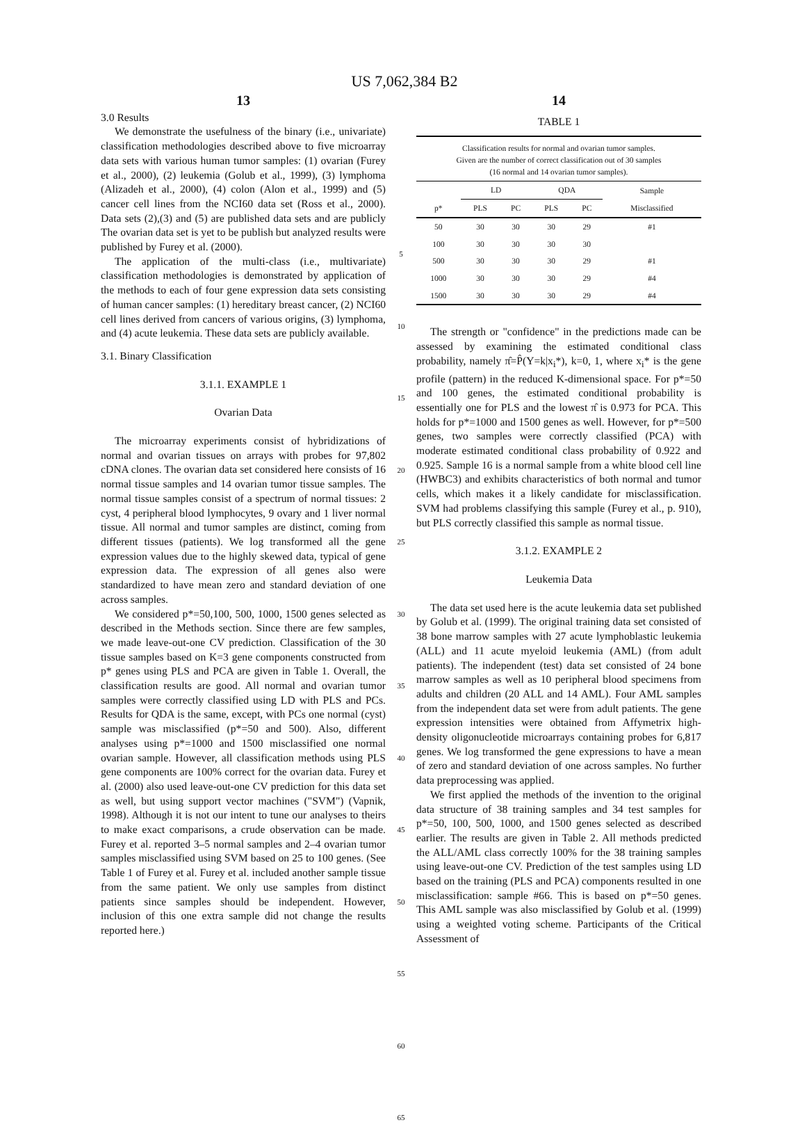US 7,062,384 B2
13
3.0 Results
We demonstrate the usefulness of the binary (i.e., univariate) classification methodologies described above to five microarray data sets with various human tumor samples: (1) ovarian (Furey et al., 2000), (2) leukemia (Golub et al., 1999), (3) lymphoma (Alizadeh et al., 2000), (4) colon (Alon et al., 1999) and (5) cancer cell lines from the NCI60 data set (Ross et al., 2000). Data sets (2),(3) and (5) are published data sets and are publicly The ovarian data set is yet to be publish but analyzed results were published by Furey et al. (2000).
The application of the multi-class (i.e., multivariate) classification methodologies is demonstrated by application of the methods to each of four gene expression data sets consisting of human cancer samples: (1) hereditary breast cancer, (2) NCI60 cell lines derived from cancers of various origins, (3) lymphoma, and (4) acute leukemia. These data sets are publicly available.
3.1. Binary Classification
3.1.1. EXAMPLE 1
Ovarian Data
The microarray experiments consist of hybridizations of normal and ovarian tissues on arrays with probes for 97,802 cDNA clones. The ovarian data set considered here consists of 16 normal tissue samples and 14 ovarian tumor tissue samples. The normal tissue samples consist of a spectrum of normal tissues: 2 cyst, 4 peripheral blood lymphocytes, 9 ovary and 1 liver normal tissue. All normal and tumor samples are distinct, coming from different tissues (patients). We log transformed all the gene expression values due to the highly skewed data, typical of gene expression data. The expression of all genes also were standardized to have mean zero and standard deviation of one across samples.
We considered p*=50,100, 500, 1000, 1500 genes selected as described in the Methods section. Since there are few samples, we made leave-out-one CV prediction. Classification of the 30 tissue samples based on K=3 gene components constructed from p* genes using PLS and PCA are given in Table 1. Overall, the classification results are good. All normal and ovarian tumor samples were correctly classified using LD with PLS and PCs. Results for QDA is the same, except, with PCs one normal (cyst) sample was misclassified (p*=50 and 500). Also, different analyses using p*=1000 and 1500 misclassified one normal ovarian sample. However, all classification methods using PLS gene components are 100% correct for the ovarian data. Furey et al. (2000) also used leave-out-one CV prediction for this data set as well, but using support vector machines ("SVM") (Vapnik, 1998). Although it is not our intent to tune our analyses to theirs to make exact comparisons, a crude observation can be made. Furey et al. reported 3–5 normal samples and 2–4 ovarian tumor samples misclassified using SVM based on 25 to 100 genes. (See Table 1 of Furey et al. Furey et al. included another sample tissue from the same patient. We only use samples from distinct patients since samples should be independent. However, inclusion of this one extra sample did not change the results reported here.)
5
10
15
20
25
30
35
40
45
50
55
60
65
14
TABLE 1
Classification results for normal and ovarian tumor samples.
Given are the number of correct classification out of 30 samples
(16 normal and 14 ovarian tumor samples).
| | LD | | QDA | | Sample |
| --- | --- | --- | --- | --- | --- |
| p* | PLS | PC | PLS | PC | Misclassified |
| 50 | 30 | 30 | 30 | 29 | #1 |
| 100 | 30 | 30 | 30 | 30 | |
| 500 | 30 | 30 | 30 | 29 | #1 |
| 1000 | 30 | 30 | 30 | 29 | #4 |
| 1500 | 30 | 30 | 30 | 29 | #4 |
The strength or "confidence" in the predictions made can be assessed by examining the estimated conditional class probability, namely π̂=P̂(Y=k|x<sub>i</sub>*), k=0, 1, where x<sub>i</sub>* is the gene profile (pattern) in the reduced K-dimensional space. For p*=50 and 100 genes, the estimated conditional probability is essentially one for PLS and the lowest π̂ is 0.973 for PCA. This holds for p*=1000 and 1500 genes as well. However, for p*=500 genes, two samples were correctly classified (PCA) with moderate estimated conditional class probability of 0.922 and 0.925. Sample 16 is a normal sample from a white blood cell line (HWBC3) and exhibits characteristics of both normal and tumor cells, which makes it a likely candidate for misclassification. SVM had problems classifying this sample (Furey et al., p. 910), but PLS correctly classified this sample as normal tissue.
3.1.2. EXAMPLE 2
Leukemia Data
The data set used here is the acute leukemia data set published by Golub et al. (1999). The original training data set consisted of 38 bone marrow samples with 27 acute lymphoblastic leukemia (ALL) and 11 acute myeloid leukemia (AML) (from adult patients). The independent (test) data set consisted of 24 bone marrow samples as well as 10 peripheral blood specimens from adults and children (20 ALL and 14 AML). Four AML samples from the independent data set were from adult patients. The gene expression intensities were obtained from Affymetrix high-density oligonucleotide microarrays containing probes for 6,817 genes. We log transformed the gene expressions to have a mean of zero and standard deviation of one across samples. No further data preprocessing was applied.
We first applied the methods of the invention to the original data structure of 38 training samples and 34 test samples for p*=50, 100, 500, 1000, and 1500 genes selected as described earlier. The results are given in Table 2. All methods predicted the ALL/AML class correctly 100% for the 38 training samples using leave-out-one CV. Prediction of the test samples using LD based on the training (PLS and PCA) components resulted in one misclassification: sample #66. This is based on p*=50 genes. This AML sample was also misclassified by Golub et al. (1999) using a weighted voting scheme. Participants of the Critical Assessment of